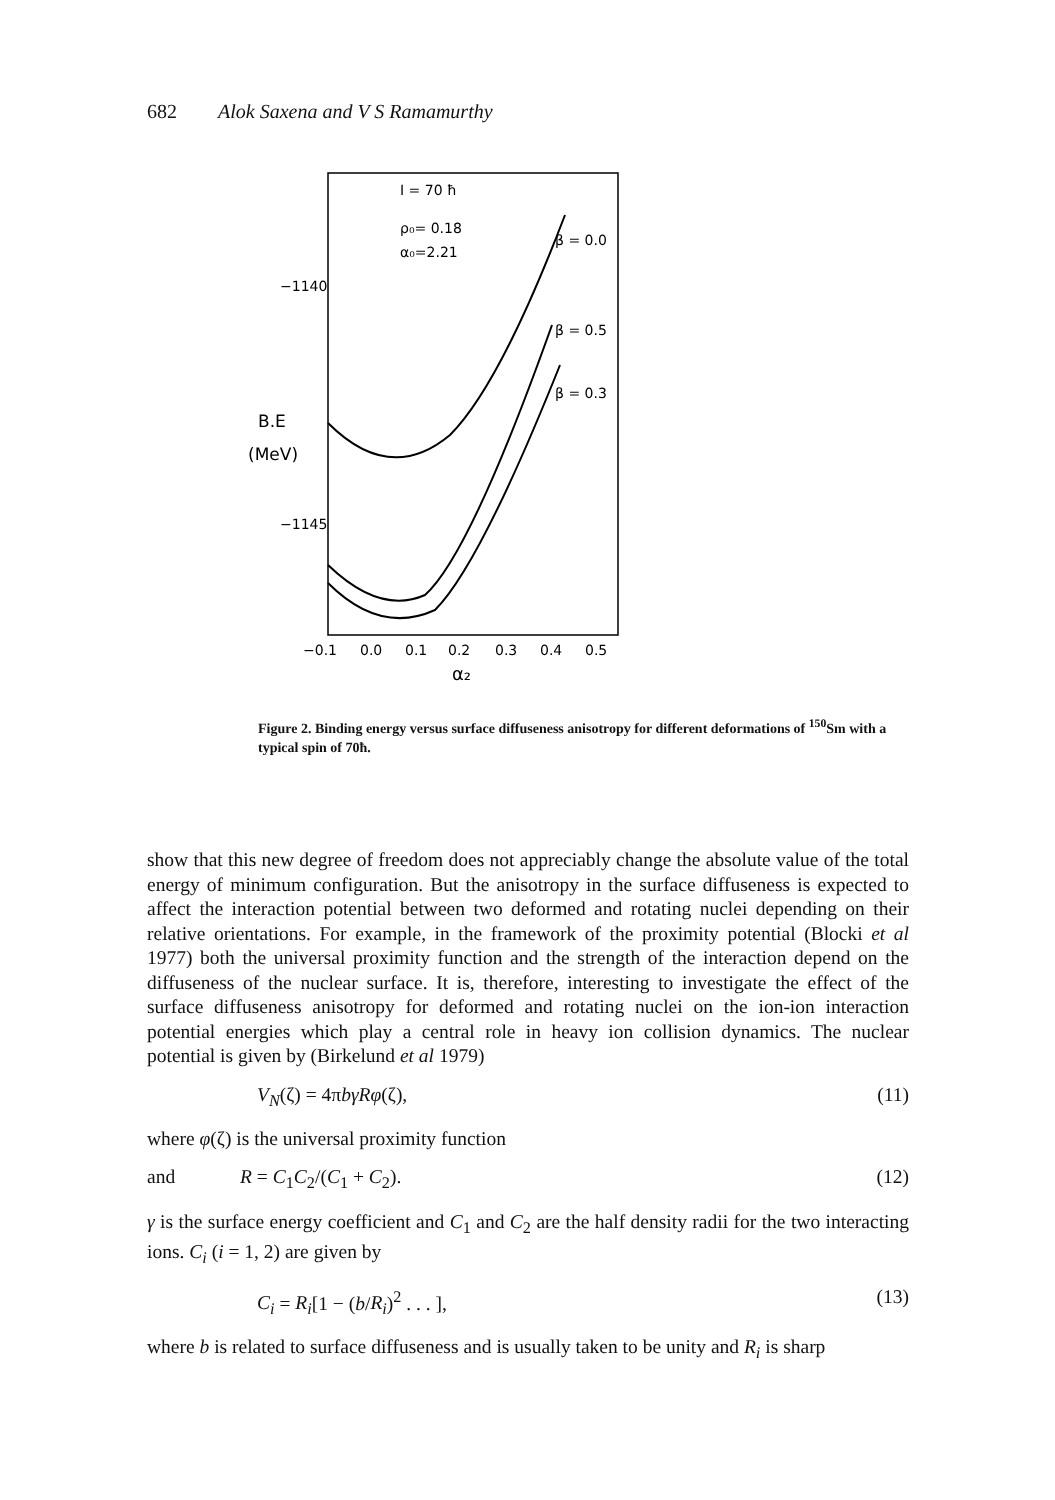682 Alok Saxena and V S Ramamurthy
I = 70 ħ
ρ₀= 0.18
α₀=2.21
β = 0.0
β = 0.5
β = 0.3
−1140
B.E
(MeV)
−1145
−0.1
0.0
0.1
0.2
0.3
0.4
0.5
α₂
Figure 2. Binding energy versus surface diffuseness anisotropy for different deformations of <sup>150</sup>Sm with a typical spin of 70ħ.
show that this new degree of freedom does not appreciably change the absolute value of the total energy of minimum configuration. But the anisotropy in the surface diffuseness is expected to affect the interaction potential between two deformed and rotating nuclei depending on their relative orientations. For example, in the framework of the proximity potential (Blocki et al 1977) both the universal proximity function and the strength of the interaction depend on the diffuseness of the nuclear surface. It is, therefore, interesting to investigate the effect of the surface diffuseness anisotropy for deformed and rotating nuclei on the ion-ion interaction potential energies which play a central role in heavy ion collision dynamics. The nuclear potential is given by (Birkelund et al 1979)
V<sub>N</sub>(ζ) = 4πbγRφ(ζ), (11)
where φ(ζ) is the universal proximity function
and R = C<sub>1</sub>C<sub>2</sub>/(C<sub>1</sub> + C<sub>2</sub>). (12)
γ is the surface energy coefficient and C<sub>1</sub> and C<sub>2</sub> are the half density radii for the two interacting ions. C<sub>i</sub> (i = 1, 2) are given by
C<sub>i</sub> = R<sub>i</sub>[1 − (b/R<sub>i</sub>)<sup>2</sup> . . . ], (13)
where b is related to surface diffuseness and is usually taken to be unity and R<sub>i</sub> is sharp